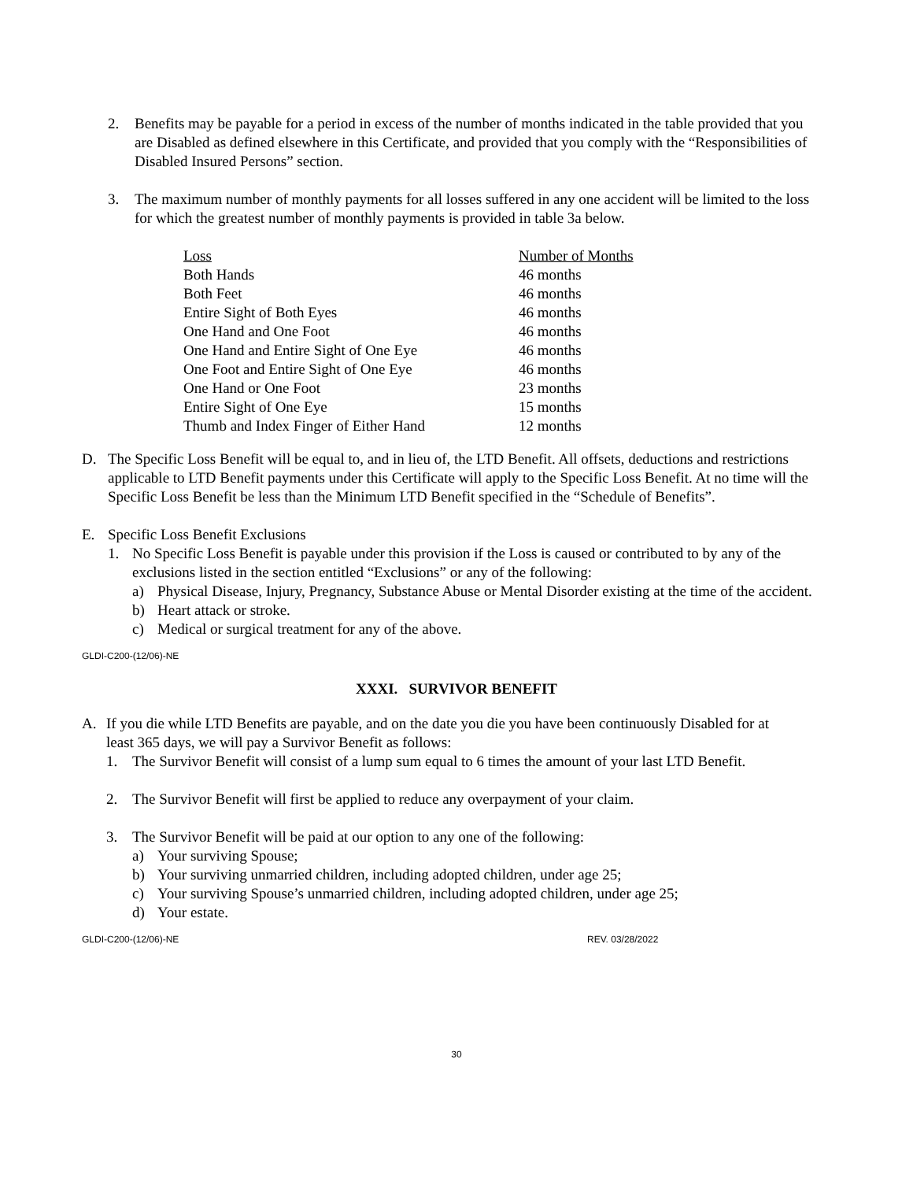2. Benefits may be payable for a period in excess of the number of months indicated in the table provided that you are Disabled as defined elsewhere in this Certificate, and provided that you comply with the “Responsibilities of Disabled Insured Persons” section.
3. The maximum number of monthly payments for all losses suffered in any one accident will be limited to the loss for which the greatest number of monthly payments is provided in table 3a below.
| Loss | Number of Months |
| --- | --- |
| Both Hands | 46 months |
| Both Feet | 46 months |
| Entire Sight of Both Eyes | 46 months |
| One Hand and One Foot | 46 months |
| One Hand and Entire Sight of One Eye | 46 months |
| One Foot and Entire Sight of One Eye | 46 months |
| One Hand or One Foot | 23 months |
| Entire Sight of One Eye | 15 months |
| Thumb and Index Finger of Either Hand | 12 months |
D. The Specific Loss Benefit will be equal to, and in lieu of, the LTD Benefit. All offsets, deductions and restrictions applicable to LTD Benefit payments under this Certificate will apply to the Specific Loss Benefit. At no time will the Specific Loss Benefit be less than the Minimum LTD Benefit specified in the “Schedule of Benefits”.
E. Specific Loss Benefit Exclusions
1. No Specific Loss Benefit is payable under this provision if the Loss is caused or contributed to by any of the exclusions listed in the section entitled “Exclusions” or any of the following:
a) Physical Disease, Injury, Pregnancy, Substance Abuse or Mental Disorder existing at the time of the accident.
b) Heart attack or stroke.
c) Medical or surgical treatment for any of the above.
GLDI-C200-(12/06)-NE
XXXI. SURVIVOR BENEFIT
A. If you die while LTD Benefits are payable, and on the date you die you have been continuously Disabled for at least 365 days, we will pay a Survivor Benefit as follows:
1. The Survivor Benefit will consist of a lump sum equal to 6 times the amount of your last LTD Benefit.
2. The Survivor Benefit will first be applied to reduce any overpayment of your claim.
3. The Survivor Benefit will be paid at our option to any one of the following:
a) Your surviving Spouse;
b) Your surviving unmarried children, including adopted children, under age 25;
c) Your surviving Spouse’s unmarried children, including adopted children, under age 25;
d) Your estate.
GLDI-C200-(12/06)-NE REV. 03/28/2022
30